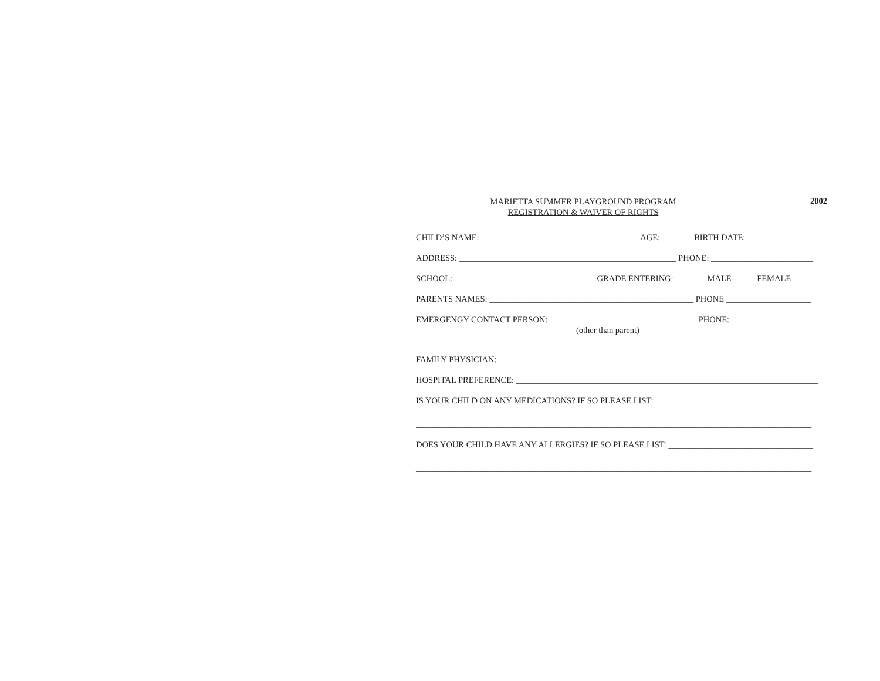MARIETTA SUMMER PLAYGROUND PROGRAM
REGISTRATION & WAIVER OF RIGHTS
2002
CHILD’S NAME: _____________________________________ AGE: _______ BIRTH DATE: ______________
ADDRESS: ___________________________________________________ PHONE: ________________________
SCHOOL: _________________________________ GRADE ENTERING: _______ MALE _____ FEMALE _____
PARENTS NAMES: ________________________________________________ PHONE ____________________
EMERGENGY CONTACT PERSON: ___________________________________PHONE: ____________________
(other than parent)
FAMILY PHYSICIAN: __________________________________________________________________________
HOSPITAL PREFERENCE: _______________________________________________________________________
IS YOUR CHILD ON ANY MEDICATIONS? IF SO PLEASE LIST: _____________________________________
_____________________________________________________________________________________________
DOES YOUR CHILD HAVE ANY ALLERGIES? IF SO PLEASE LIST: __________________________________
_____________________________________________________________________________________________